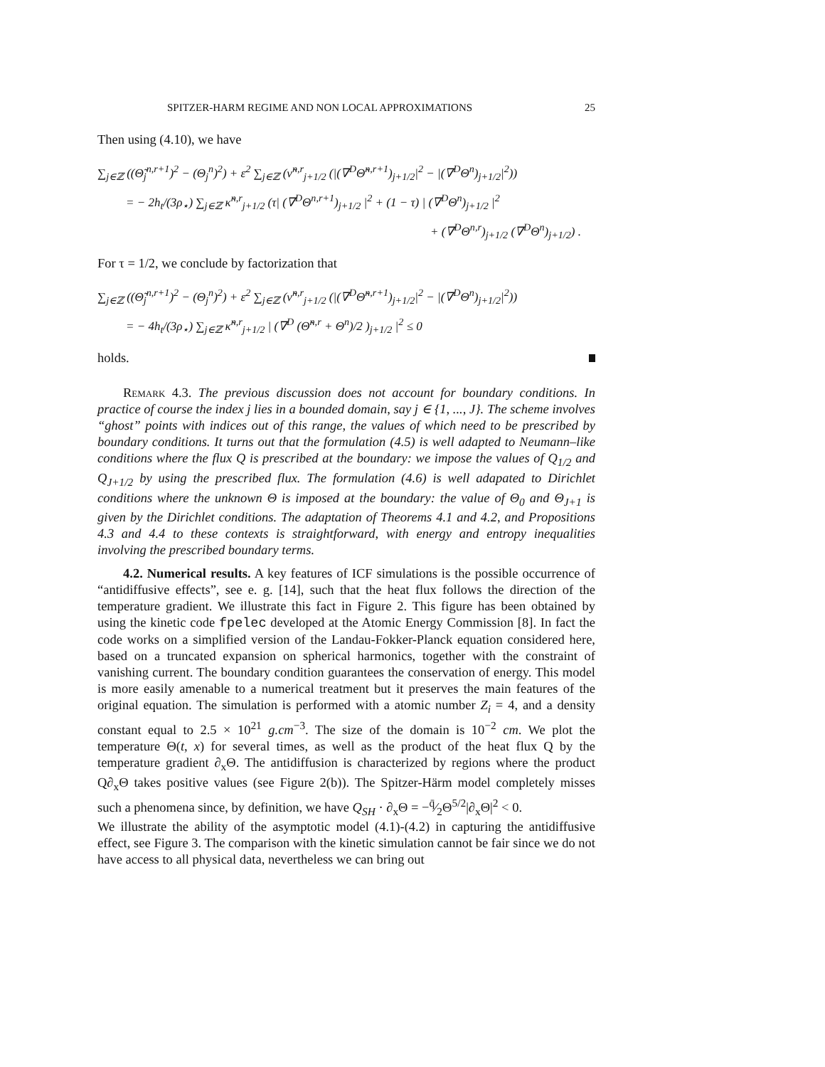SPITZER-HARM REGIME AND NON LOCAL APPROXIMATIONS 25
Then using (4.10), we have
∑<sub>j∈ℤ</sub> ((Θ̃<sub>j</sub><sup>n,r+1</sup>)<sup>2</sup> − (Θ<sub>j</sub><sup>n</sup>)<sup>2</sup>) + ε<sup>2</sup> ∑<sub>j∈ℤ</sub> (ν̃<sup>n,r</sup><sub>j+1/2</sub> (|(∇<sup>D</sup>Θ̃<sup>n,r+1</sup>)<sub>j+1/2</sub>|<sup>2</sup> − |(∇<sup>D</sup>Θ<sup>n</sup>)<sub>j+1/2</sub>|<sup>2</sup>))
= − 2h<sub>t</sub>/(3ρ<sub>⋆</sub>) ∑<sub>j∈ℤ</sub> κ̃<sup>n,r</sup><sub>j+1/2</sub> (τ| (∇<sup>D</sup>Θ<sup>n,r+1</sup>)<sub>j+1/2</sub> |<sup>2</sup> + (1 − τ) | (∇<sup>D</sup>Θ<sup>n</sup>)<sub>j+1/2</sub> |<sup>2</sup>
+ (∇<sup>D</sup>Θ<sup>n,r</sup>)<sub>j+1/2</sub> (∇<sup>D</sup>Θ<sup>n</sup>)<sub>j+1/2</sub>) .
For τ = 1/2, we conclude by factorization that
∑<sub>j∈ℤ</sub> ((Θ̃<sub>j</sub><sup>n,r+1</sup>)<sup>2</sup> − (Θ<sub>j</sub><sup>n</sup>)<sup>2</sup>) + ε<sup>2</sup> ∑<sub>j∈ℤ</sub> (ν̃<sup>n,r</sup><sub>j+1/2</sub> (|(∇<sup>D</sup>Θ̃<sup>n,r+1</sup>)<sub>j+1/2</sub>|<sup>2</sup> − |(∇<sup>D</sup>Θ<sup>n</sup>)<sub>j+1/2</sub>|<sup>2</sup>))
= − 4h<sub>t</sub>/(3ρ<sub>⋆</sub>) ∑<sub>j∈ℤ</sub> κ̃<sup>n,r</sup><sub>j+1/2</sub> | (∇<sup>D</sup> (Θ̃<sup>n,r</sup> + Θ<sup>n</sup>)/2 )<sub>j+1/2</sub> |<sup>2</sup> ≤ 0
holds.
Remark 4.3. The previous discussion does not account for boundary conditions. In practice of course the index j lies in a bounded domain, say j ∈ {1, ..., J}. The scheme involves “ghost” points with indices out of this range, the values of which need to be prescribed by boundary conditions. It turns out that the formulation (4.5) is well adapted to Neumann–like conditions where the flux Q is prescribed at the boundary: we impose the values of Q<sub>1/2</sub> and Q<sub>J+1/2</sub> by using the prescribed flux. The formulation (4.6) is well adapated to Dirichlet conditions where the unknown Θ is imposed at the boundary: the value of Θ<sub>0</sub> and Θ<sub>J+1</sub> is given by the Dirichlet conditions. The adaptation of Theorems 4.1 and 4.2, and Propositions 4.3 and 4.4 to these contexts is straightforward, with energy and entropy inequalities involving the prescribed boundary terms.
4.2. Numerical results. A key features of ICF simulations is the possible occurrence of “antidiffusive effects”, see e. g. [14], such that the heat flux follows the direction of the temperature gradient. We illustrate this fact in Figure 2. This figure has been obtained by using the kinetic code fpelec developed at the Atomic Energy Commission [8]. In fact the code works on a simplified version of the Landau-Fokker-Planck equation considered here, based on a truncated expansion on spherical harmonics, together with the constraint of vanishing current. The boundary condition guarantees the conservation of energy. This model is more easily amenable to a numerical treatment but it preserves the main features of the original equation. The simulation is performed with a atomic number Z<sub>i</sub> = 4, and a density constant equal to 2.5 × 10<sup>21</sup> g.cm<sup>−3</sup>. The size of the domain is 10<sup>−2</sup> cm. We plot the temperature Θ(t, x) for several times, as well as the product of the heat flux Q by the temperature gradient ∂<sub>x</sub>Θ. The antidiffusion is characterized by regions where the product Q∂<sub>x</sub>Θ takes positive values (see Figure 2(b)). The Spitzer-Härm model completely misses such a phenomena since, by definition, we have Q<sub>SH</sub> · ∂<sub>x</sub>Θ = −q̄⁄2Θ<sup>5/2</sup>|∂<sub>x</sub>Θ|<sup>2</sup> < 0.
We illustrate the ability of the asymptotic model (4.1)-(4.2) in capturing the antidiffusive effect, see Figure 3. The comparison with the kinetic simulation cannot be fair since we do not have access to all physical data, nevertheless we can bring out